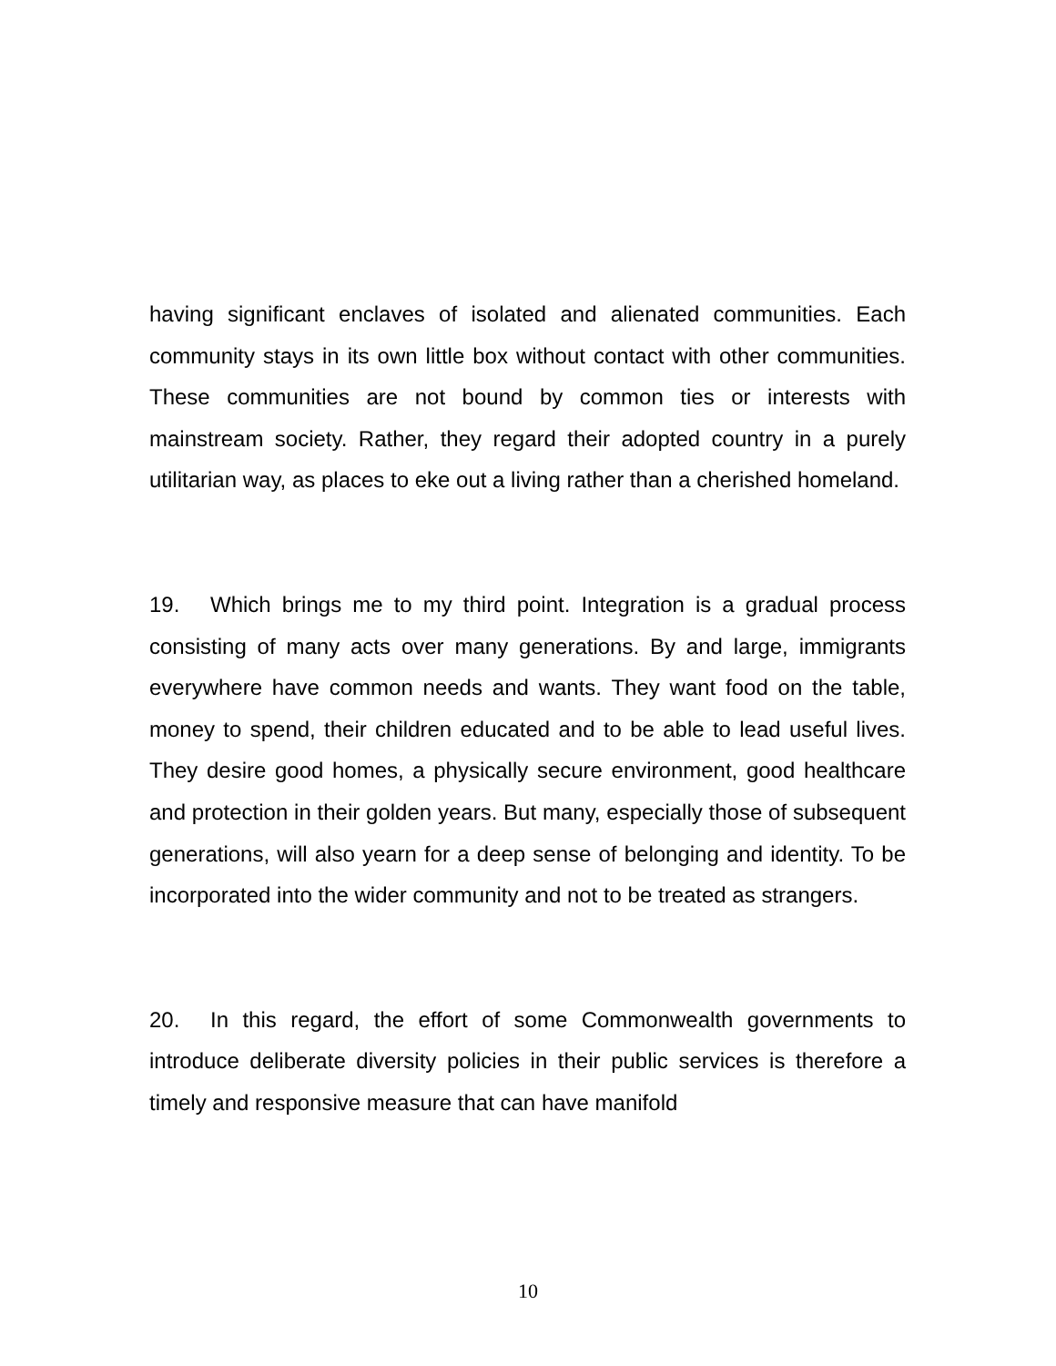having significant enclaves of isolated and alienated communities. Each community stays in its own little box without contact with other communities. These communities are not bound by common ties or interests with mainstream society. Rather, they regard their adopted country in a purely utilitarian way, as places to eke out a living rather than a cherished homeland.
19. Which brings me to my third point. Integration is a gradual process consisting of many acts over many generations. By and large, immigrants everywhere have common needs and wants. They want food on the table, money to spend, their children educated and to be able to lead useful lives. They desire good homes, a physically secure environment, good healthcare and protection in their golden years. But many, especially those of subsequent generations, will also yearn for a deep sense of belonging and identity. To be incorporated into the wider community and not to be treated as strangers.
20. In this regard, the effort of some Commonwealth governments to introduce deliberate diversity policies in their public services is therefore a timely and responsive measure that can have manifold
10